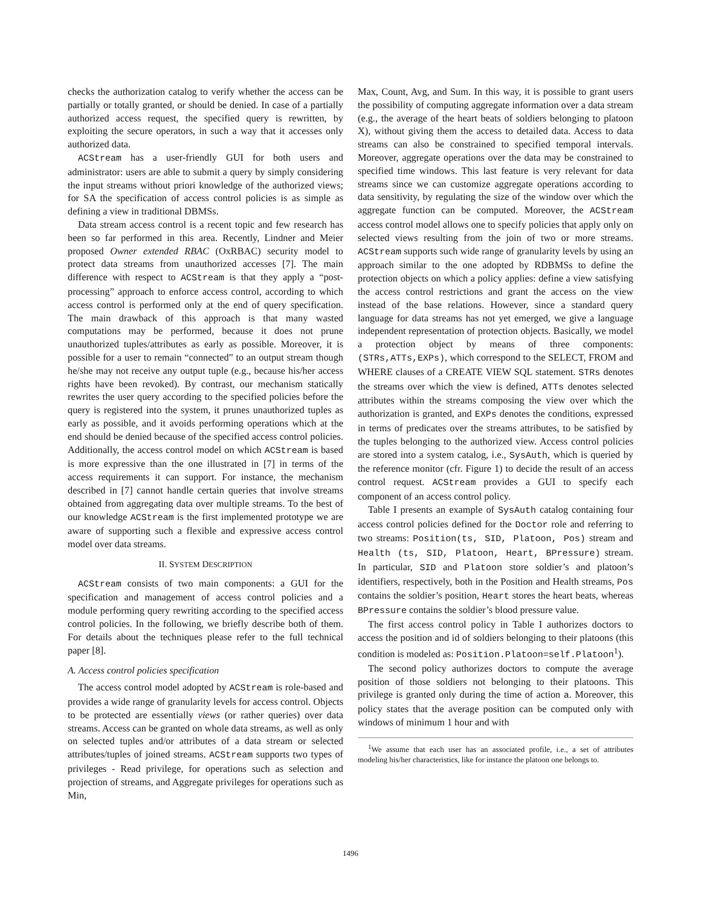checks the authorization catalog to verify whether the access can be partially or totally granted, or should be denied. In case of a partially authorized access request, the specified query is rewritten, by exploiting the secure operators, in such a way that it accesses only authorized data.
ACStream has a user-friendly GUI for both users and administrator: users are able to submit a query by simply considering the input streams without priori knowledge of the authorized views; for SA the specification of access control policies is as simple as defining a view in traditional DBMSs.
Data stream access control is a recent topic and few research has been so far performed in this area. Recently, Lindner and Meier proposed Owner extended RBAC (OxRBAC) security model to protect data streams from unauthorized accesses [7]. The main difference with respect to ACStream is that they apply a “post-processing” approach to enforce access control, according to which access control is performed only at the end of query specification. The main drawback of this approach is that many wasted computations may be performed, because it does not prune unauthorized tuples/attributes as early as possible. Moreover, it is possible for a user to remain “connected” to an output stream though he/she may not receive any output tuple (e.g., because his/her access rights have been revoked). By contrast, our mechanism statically rewrites the user query according to the specified policies before the query is registered into the system, it prunes unauthorized tuples as early as possible, and it avoids performing operations which at the end should be denied because of the specified access control policies. Additionally, the access control model on which ACStream is based is more expressive than the one illustrated in [7] in terms of the access requirements it can support. For instance, the mechanism described in [7] cannot handle certain queries that involve streams obtained from aggregating data over multiple streams. To the best of our knowledge ACStream is the first implemented prototype we are aware of supporting such a flexible and expressive access control model over data streams.
II. SYSTEM DESCRIPTION
ACStream consists of two main components: a GUI for the specification and management of access control policies and a module performing query rewriting according to the specified access control policies. In the following, we briefly describe both of them. For details about the techniques please refer to the full technical paper [8].
A. Access control policies specification
The access control model adopted by ACStream is role-based and provides a wide range of granularity levels for access control. Objects to be protected are essentially views (or rather queries) over data streams. Access can be granted on whole data streams, as well as only on selected tuples and/or attributes of a data stream or selected attributes/tuples of joined streams. ACStream supports two types of privileges - Read privilege, for operations such as selection and projection of streams, and Aggregate privileges for operations such as Min,
Max, Count, Avg, and Sum. In this way, it is possible to grant users the possibility of computing aggregate information over a data stream (e.g., the average of the heart beats of soldiers belonging to platoon X), without giving them the access to detailed data. Access to data streams can also be constrained to specified temporal intervals. Moreover, aggregate operations over the data may be constrained to specified time windows. This last feature is very relevant for data streams since we can customize aggregate operations according to data sensitivity, by regulating the size of the window over which the aggregate function can be computed. Moreover, the ACStream access control model allows one to specify policies that apply only on selected views resulting from the join of two or more streams. ACStream supports such wide range of granularity levels by using an approach similar to the one adopted by RDBMSs to define the protection objects on which a policy applies: define a view satisfying the access control restrictions and grant the access on the view instead of the base relations. However, since a standard query language for data streams has not yet emerged, we give a language independent representation of protection objects. Basically, we model a protection object by means of three components: (STRs,ATTs,EXPs), which correspond to the SELECT, FROM and WHERE clauses of a CREATE VIEW SQL statement. STRs denotes the streams over which the view is defined, ATTs denotes selected attributes within the streams composing the view over which the authorization is granted, and EXPs denotes the conditions, expressed in terms of predicates over the streams attributes, to be satisfied by the tuples belonging to the authorized view. Access control policies are stored into a system catalog, i.e., SysAuth, which is queried by the reference monitor (cfr. Figure 1) to decide the result of an access control request. ACStream provides a GUI to specify each component of an access control policy.
Table I presents an example of SysAuth catalog containing four access control policies defined for the Doctor role and referring to two streams: Position(ts, SID, Platoon, Pos) stream and Health (ts, SID, Platoon, Heart, BPressure) stream. In particular, SID and Platoon store soldier’s and platoon’s identifiers, respectively, both in the Position and Health streams, Pos contains the soldier’s position, Heart stores the heart beats, whereas BPressure contains the soldier’s blood pressure value.
The first access control policy in Table I authorizes doctors to access the position and id of soldiers belonging to their platoons (this condition is modeled as: Position.Platoon=self.Platoon<sup>1</sup>).
The second policy authorizes doctors to compute the average position of those soldiers not belonging to their platoons. This privilege is granted only during the time of action a. Moreover, this policy states that the average position can be computed only with windows of minimum 1 hour and with
<sup>1</sup> We assume that each user has an associated profile, i.e., a set of attributes modeling his/her characteristics, like for instance the platoon one belongs to.
1496